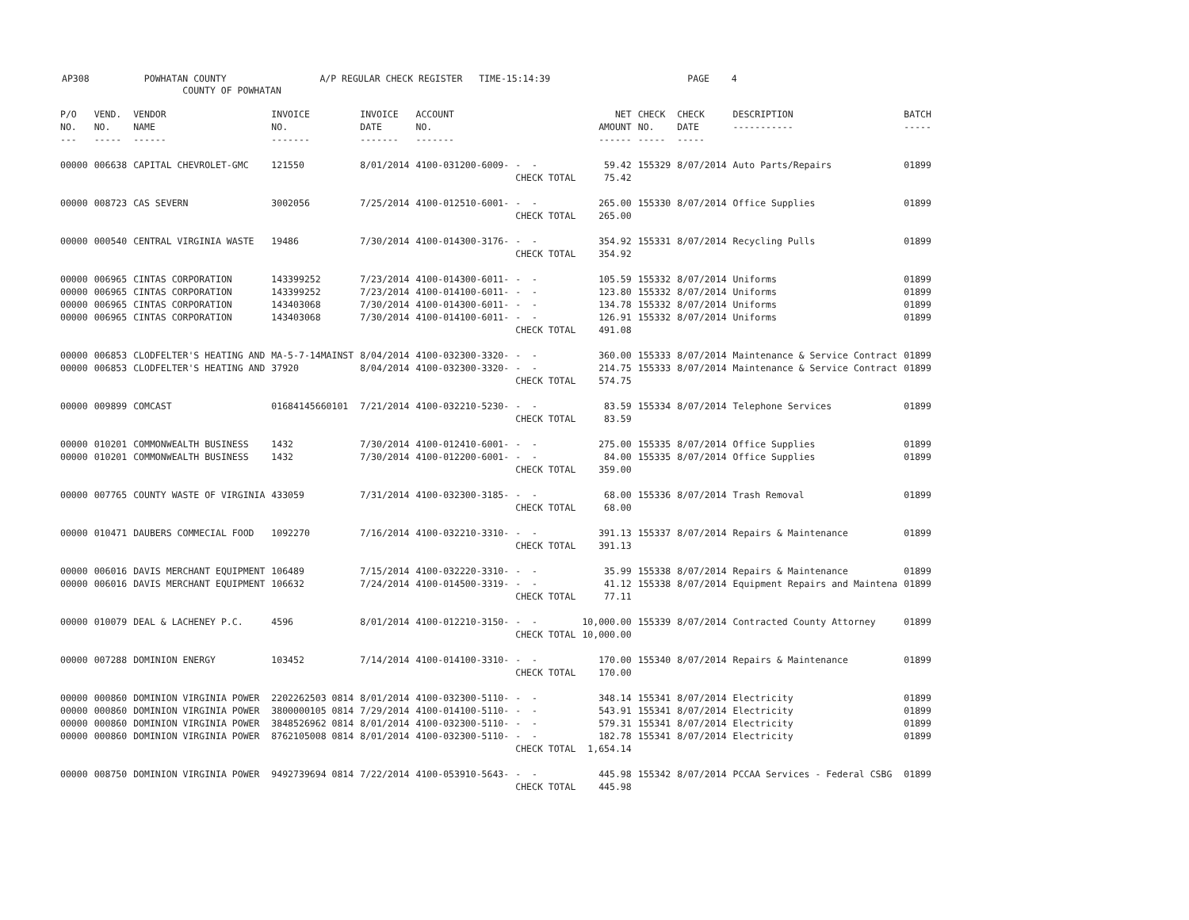AP308 POWHATAN COUNTY A/P REGULAR CHECK REGISTER TIME-15:14:39 PAGE 4 COUNTY OF POWHATAN
| P/O NO. --- | VEND. NO. ----- | VENDOR NAME ------ | INVOICE NO. ------- | INVOICE DATE ------- | ACCOUNT NO. ------- | | NET AMOUNT ------ | CHECK NO. ----- | CHECK DATE ----- | DESCRIPTION ----------- | BATCH ----- |
| --- | --- | --- | --- | --- | --- | --- | --- | --- | --- | --- | --- |
| 00000 | 006638 | CAPITAL CHEVROLET-GMC | 121550 | 8/01/2014 | 4100-031200-6009- | - - | 59.42 | 155329 | 8/07/2014 | Auto Parts/Repairs | 01899 |
| | | | | | | CHECK TOTAL | 75.42 | | | | |
| 00000 | 008723 | CAS SEVERN | 3002056 | 7/25/2014 | 4100-012510-6001- | - - | 265.00 | 155330 | 8/07/2014 | Office Supplies | 01899 |
| | | | | | | CHECK TOTAL | 265.00 | | | | |
| 00000 | 000540 | CENTRAL VIRGINIA WASTE | 19486 | 7/30/2014 | 4100-014300-3176- | - - | 354.92 | 155331 | 8/07/2014 | Recycling Pulls | 01899 |
| | | | | | | CHECK TOTAL | 354.92 | | | | |
| 00000 | 006965 | CINTAS CORPORATION | 143399252 | 7/23/2014 | 4100-014300-6011- | - - | 105.59 | 155332 | 8/07/2014 | Uniforms | 01899 |
| 00000 | 006965 | CINTAS CORPORATION | 143399252 | 7/23/2014 | 4100-014100-6011- | - - | 123.80 | 155332 | 8/07/2014 | Uniforms | 01899 |
| 00000 | 006965 | CINTAS CORPORATION | 143403068 | 7/30/2014 | 4100-014300-6011- | - - | 134.78 | 155332 | 8/07/2014 | Uniforms | 01899 |
| 00000 | 006965 | CINTAS CORPORATION | 143403068 | 7/30/2014 | 4100-014100-6011- | - - | 126.91 | 155332 | 8/07/2014 | Uniforms | 01899 |
| | | | | | | CHECK TOTAL | 491.08 | | | | |
| 00000 | 006853 | CLODFELTER'S HEATING AND | MA-5-7-14MAINST | 8/04/2014 | 4100-032300-3320- | - - | 360.00 | 155333 | 8/07/2014 | Maintenance & Service Contract | 01899 |
| 00000 | 006853 | CLODFELTER'S HEATING AND | 37920 | 8/04/2014 | 4100-032300-3320- | - - | 214.75 | 155333 | 8/07/2014 | Maintenance & Service Contract | 01899 |
| | | | | | | CHECK TOTAL | 574.75 | | | | |
| 00000 | 009899 | COMCAST | 01684145660101 | 7/21/2014 | 4100-032210-5230- | - - | 83.59 | 155334 | 8/07/2014 | Telephone Services | 01899 |
| | | | | | | CHECK TOTAL | 83.59 | | | | |
| 00000 | 010201 | COMMONWEALTH BUSINESS | 1432 | 7/30/2014 | 4100-012410-6001- | - - | 275.00 | 155335 | 8/07/2014 | Office Supplies | 01899 |
| 00000 | 010201 | COMMONWEALTH BUSINESS | 1432 | 7/30/2014 | 4100-012200-6001- | - - | 84.00 | 155335 | 8/07/2014 | Office Supplies | 01899 |
| | | | | | | CHECK TOTAL | 359.00 | | | | |
| 00000 | 007765 | COUNTY WASTE OF VIRGINIA | 433059 | 7/31/2014 | 4100-032300-3185- | - - | 68.00 | 155336 | 8/07/2014 | Trash Removal | 01899 |
| | | | | | | CHECK TOTAL | 68.00 | | | | |
| 00000 | 010471 | DAUBERS COMMECIAL FOOD | 1092270 | 7/16/2014 | 4100-032210-3310- | - - | 391.13 | 155337 | 8/07/2014 | Repairs & Maintenance | 01899 |
| | | | | | | CHECK TOTAL | 391.13 | | | | |
| 00000 | 006016 | DAVIS MERCHANT EQUIPMENT | 106489 | 7/15/2014 | 4100-032220-3310- | - - | 35.99 | 155338 | 8/07/2014 | Repairs & Maintenance | 01899 |
| 00000 | 006016 | DAVIS MERCHANT EQUIPMENT | 106632 | 7/24/2014 | 4100-014500-3319- | - - | 41.12 | 155338 | 8/07/2014 | Equipment Repairs and Maintena | 01899 |
| | | | | | | CHECK TOTAL | 77.11 | | | | |
| 00000 | 010079 | DEAL & LACHENEY P.C. | 4596 | 8/01/2014 | 4100-012210-3150- | - - | 10,000.00 | 155339 | 8/07/2014 | Contracted County Attorney | 01899 |
| | | | | | | CHECK TOTAL | 10,000.00 | | | | |
| 00000 | 007288 | DOMINION ENERGY | 103452 | 7/14/2014 | 4100-014100-3310- | - - | 170.00 | 155340 | 8/07/2014 | Repairs & Maintenance | 01899 |
| | | | | | | CHECK TOTAL | 170.00 | | | | |
| 00000 | 000860 | DOMINION VIRGINIA POWER | 2202262503 0814 | 8/01/2014 | 4100-032300-5110- | - - | 348.14 | 155341 | 8/07/2014 | Electricity | 01899 |
| 00000 | 000860 | DOMINION VIRGINIA POWER | 3800000105 0814 | 7/29/2014 | 4100-014100-5110- | - - | 543.91 | 155341 | 8/07/2014 | Electricity | 01899 |
| 00000 | 000860 | DOMINION VIRGINIA POWER | 3848526962 0814 | 8/01/2014 | 4100-032300-5110- | - - | 579.31 | 155341 | 8/07/2014 | Electricity | 01899 |
| 00000 | 000860 | DOMINION VIRGINIA POWER | 8762105008 0814 | 8/01/2014 | 4100-032300-5110- | - - | 182.78 | 155341 | 8/07/2014 | Electricity | 01899 |
| | | | | | | CHECK TOTAL | 1,654.14 | | | | |
| 00000 | 008750 | DOMINION VIRGINIA POWER | 9492739694 0814 | 7/22/2014 | 4100-053910-5643- | - - | 445.98 | 155342 | 8/07/2014 | PCCAA Services - Federal CSBG | 01899 |
| | | | | | | CHECK TOTAL | 445.98 | | | | |